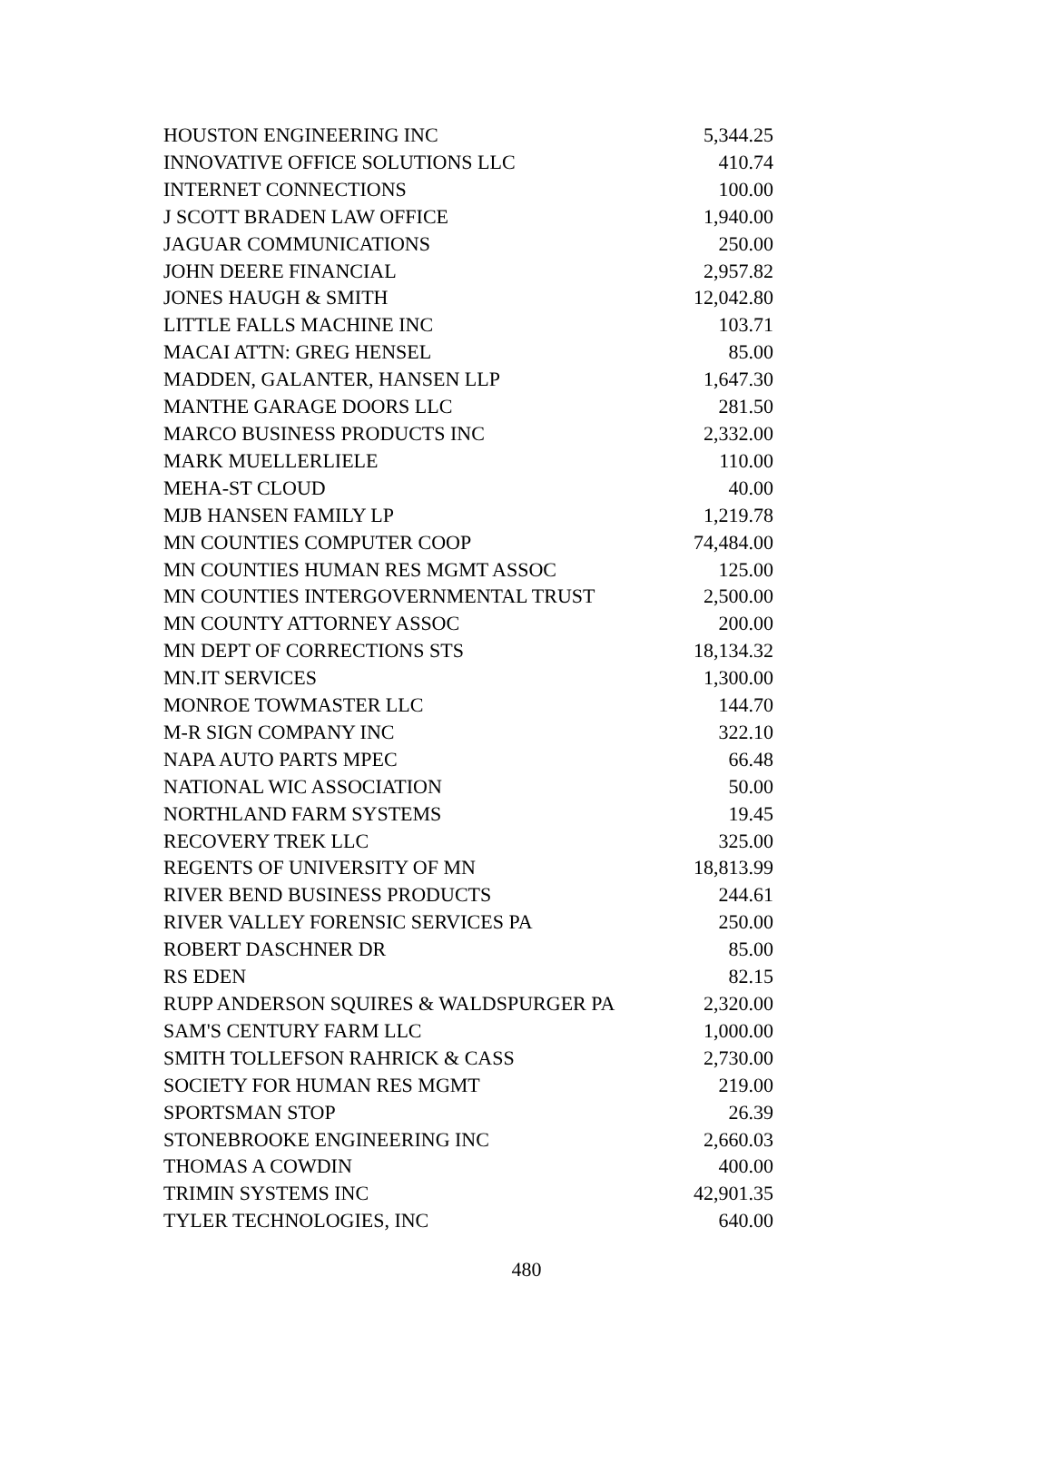| HOUSTON ENGINEERING INC | 5,344.25 |
| INNOVATIVE OFFICE SOLUTIONS LLC | 410.74 |
| INTERNET CONNECTIONS | 100.00 |
| J SCOTT BRADEN LAW OFFICE | 1,940.00 |
| JAGUAR COMMUNICATIONS | 250.00 |
| JOHN DEERE FINANCIAL | 2,957.82 |
| JONES HAUGH & SMITH | 12,042.80 |
| LITTLE FALLS MACHINE INC | 103.71 |
| MACAI ATTN: GREG HENSEL | 85.00 |
| MADDEN, GALANTER, HANSEN LLP | 1,647.30 |
| MANTHE GARAGE DOORS LLC | 281.50 |
| MARCO BUSINESS PRODUCTS INC | 2,332.00 |
| MARK MUELLERLIELE | 110.00 |
| MEHA-ST CLOUD | 40.00 |
| MJB HANSEN FAMILY LP | 1,219.78 |
| MN COUNTIES COMPUTER COOP | 74,484.00 |
| MN COUNTIES HUMAN RES MGMT ASSOC | 125.00 |
| MN COUNTIES INTERGOVERNMENTAL TRUST | 2,500.00 |
| MN COUNTY ATTORNEY ASSOC | 200.00 |
| MN DEPT OF CORRECTIONS STS | 18,134.32 |
| MN.IT SERVICES | 1,300.00 |
| MONROE TOWMASTER LLC | 144.70 |
| M-R SIGN COMPANY INC | 322.10 |
| NAPA AUTO PARTS MPEC | 66.48 |
| NATIONAL WIC ASSOCIATION | 50.00 |
| NORTHLAND FARM SYSTEMS | 19.45 |
| RECOVERY TREK LLC | 325.00 |
| REGENTS OF UNIVERSITY OF MN | 18,813.99 |
| RIVER BEND BUSINESS PRODUCTS | 244.61 |
| RIVER VALLEY FORENSIC SERVICES PA | 250.00 |
| ROBERT DASCHNER DR | 85.00 |
| RS EDEN | 82.15 |
| RUPP ANDERSON SQUIRES & WALDSPURGER PA | 2,320.00 |
| SAM'S CENTURY FARM LLC | 1,000.00 |
| SMITH TOLLEFSON RAHRICK & CASS | 2,730.00 |
| SOCIETY FOR HUMAN RES MGMT | 219.00 |
| SPORTSMAN STOP | 26.39 |
| STONEBROOKE ENGINEERING INC | 2,660.03 |
| THOMAS A COWDIN | 400.00 |
| TRIMIN SYSTEMS INC | 42,901.35 |
| TYLER TECHNOLOGIES, INC | 640.00 |
480